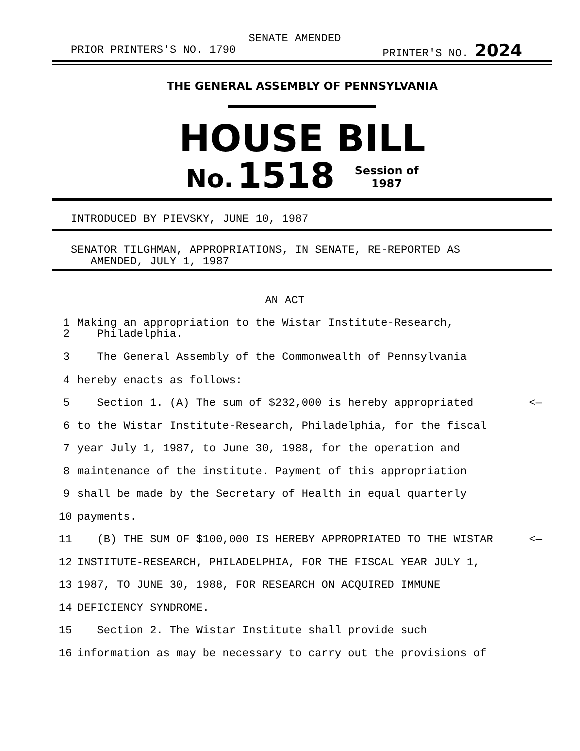SENATE AMENDED
PRIOR PRINTERS'S NO. 1790 PRINTER'S NO. 2024
THE GENERAL ASSEMBLY OF PENNSYLVANIA
HOUSE BILL
No. 1518 Session of
1987
INTRODUCED BY PIEVSKY, JUNE 10, 1987
SENATOR TILGHMAN, APPROPRIATIONS, IN SENATE, RE-REPORTED AS
AMENDED, JULY 1, 1987
AN ACT
1
2 Making an appropriation to the Wistar Institute-Research,
Philadelphia.
3 The General Assembly of the Commonwealth of Pennsylvania
4 hereby enacts as follows:
5 Section 1. (A) The sum of $232,000 is hereby appropriated <—
6 to the Wistar Institute-Research, Philadelphia, for the fiscal
7 year July 1, 1987, to June 30, 1988, for the operation and
8 maintenance of the institute. Payment of this appropriation
9 shall be made by the Secretary of Health in equal quarterly
10 payments.
11 (B) THE SUM OF $100,000 IS HEREBY APPROPRIATED TO THE WISTAR <—
12 INSTITUTE-RESEARCH, PHILADELPHIA, FOR THE FISCAL YEAR JULY 1,
13 1987, TO JUNE 30, 1988, FOR RESEARCH ON ACQUIRED IMMUNE
14 DEFICIENCY SYNDROME.
15 Section 2. The Wistar Institute shall provide such
16 information as may be necessary to carry out the provisions of